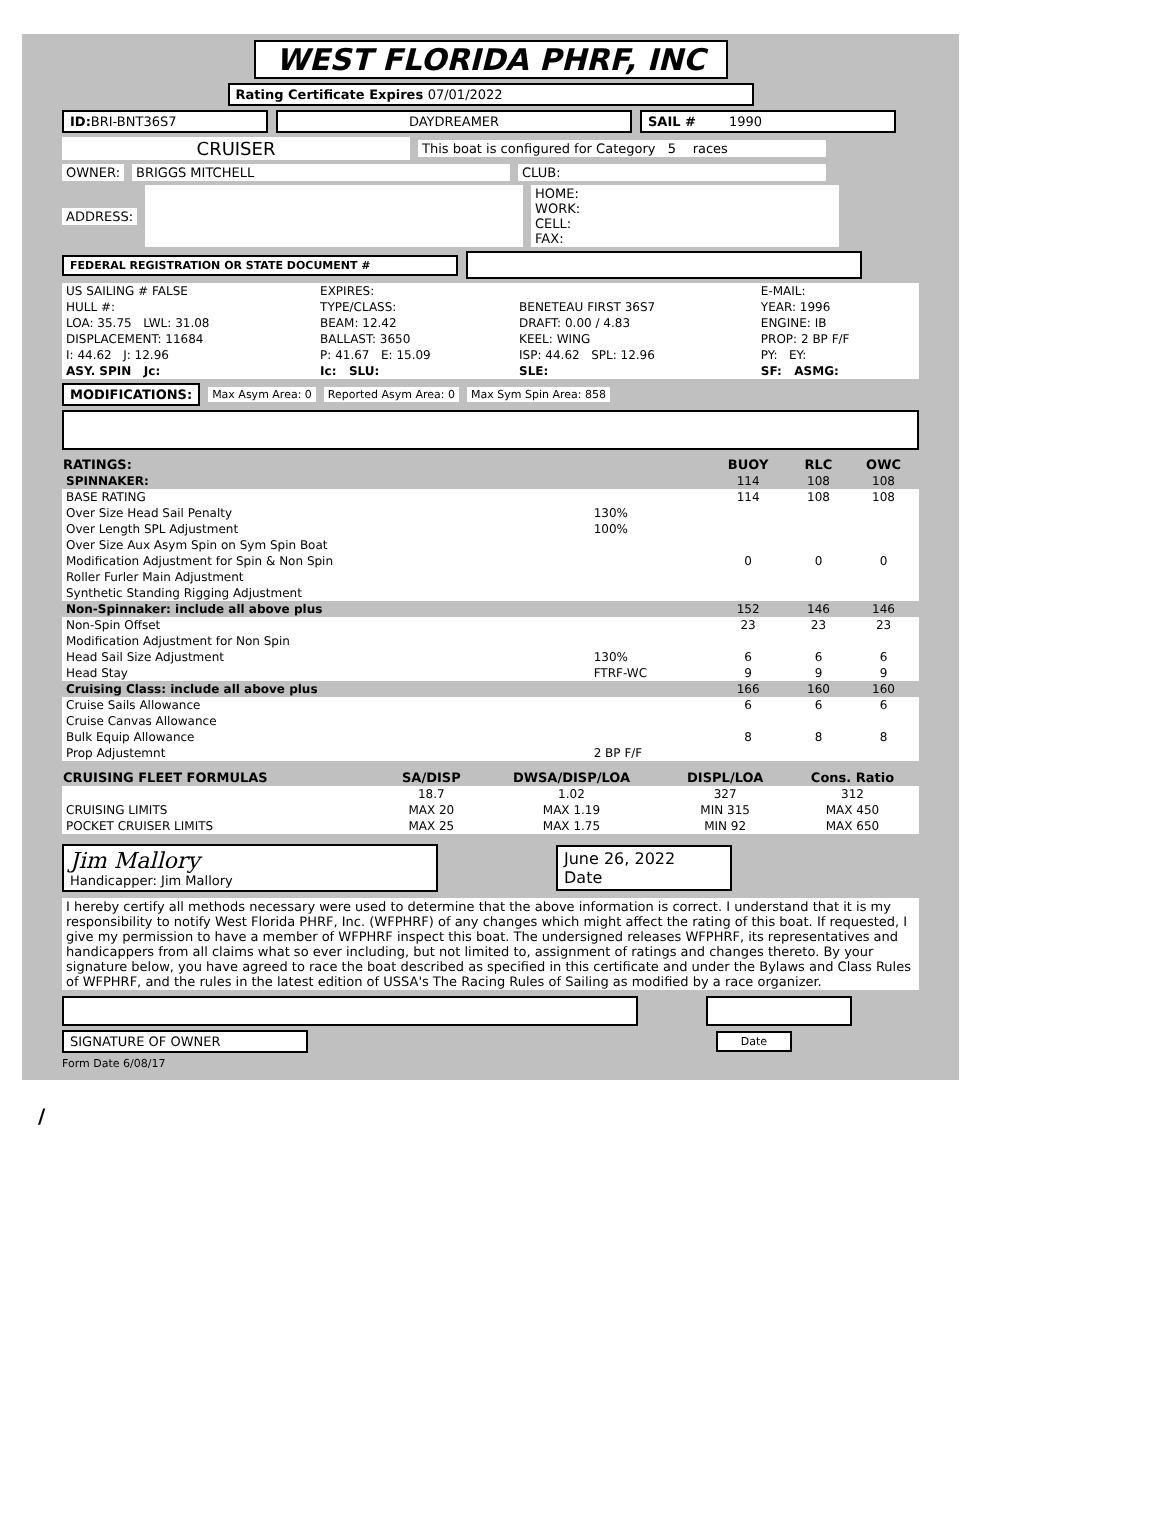WEST FLORIDA PHRF, INC
Rating Certificate Expires 07/01/2022
ID: BRI-BNT36S7 DAYDREAMER SAIL # 1990
CRUISER This boat is configured for Category 5 races
OWNER: BRIGGS MITCHELL CLUB:
ADDRESS: HOME:
WORK:
CELL:
FAX:
FEDERAL REGISTRATION OR STATE DOCUMENT #
| US SAILING # FALSE | EXPIRES: | | E-MAIL: |
| HULL #: | TYPE/CLASS: | BENETEAU FIRST 36S7 | YEAR: 1996 |
| LOA: 35.75 LWL: 31.08 | BEAM: 12.42 | DRAFT: 0.00 / 4.83 | ENGINE: IB |
| DISPLACEMENT: 11684 | BALLAST: 3650 | KEEL: WING | PROP: 2 BP F/F |
| I: 44.62 J: 12.96 | P: 41.67 E: 15.09 | ISP: 44.62 SPL: 12.96 | PY: EY: |
| ASY. SPIN Jc: | Ic: SLU: | SLE: | SF: ASMG: |
MODIFICATIONS: Max Asym Area: 0 Reported Asym Area: 0 Max Sym Spin Area: 858
| RATINGS: | | BUOY | RLC | OWC |
| --- | --- | --- | --- | --- |
| SPINNAKER: | | 114 | 108 | 108 |
| BASE RATING | | 114 | 108 | 108 |
| Over Size Head Sail Penalty | 130% | | | |
| Over Length SPL Adjustment | 100% | | | |
| Over Size Aux Asym Spin on Sym Spin Boat | | | | |
| Modification Adjustment for Spin & Non Spin | | 0 | 0 | 0 |
| Roller Furler Main Adjustment | | | | |
| Synthetic Standing Rigging Adjustment | | | | |
| Non-Spinnaker: include all above plus | | 152 | 146 | 146 |
| Non-Spin Offset | | 23 | 23 | 23 |
| Modification Adjustment for Non Spin | | | | |
| Head Sail Size Adjustment | 130% | 6 | 6 | 6 |
| Head Stay | FTRF-WC | 9 | 9 | 9 |
| Cruising Class: include all above plus | | 166 | 160 | 160 |
| Cruise Sails Allowance | | 6 | 6 | 6 |
| Cruise Canvas Allowance | | | | |
| Bulk Equip Allowance | | 8 | 8 | 8 |
| Prop Adjustemnt | 2 BP F/F | | | |
| CRUISING FLEET FORMULAS | SA/DISP | DWSA/DISP/LOA | DISPL/LOA | Cons. Ratio |
| --- | --- | --- | --- | --- |
| | 18.7 | 1.02 | 327 | 312 |
| CRUISING LIMITS | MAX 20 | MAX 1.19 | MIN 315 | MAX 450 |
| POCKET CRUISER LIMITS | MAX 25 | MAX 1.75 | MIN 92 | MAX 650 |
Jim Mallory
Handicapper: Jim Mallory June 26, 2022
Date
I hereby certify all methods necessary were used to determine that the above information is correct. I understand that it is my responsibility to notify West Florida PHRF, Inc. (WFPHRF) of any changes which might affect the rating of this boat. If requested, I give my permission to have a member of WFPHRF inspect this boat. The undersigned releases WFPHRF, its representatives and handicappers from all claims what so ever including, but not limited to, assignment of ratings and changes thereto. By your signature below, you have agreed to race the boat described as specified in this certificate and under the Bylaws and Class Rules of WFPHRF, and the rules in the latest edition of USSA's The Racing Rules of Sailing as modified by a race organizer.
SIGNATURE OF OWNER Date
Form Date 6/08/17
/